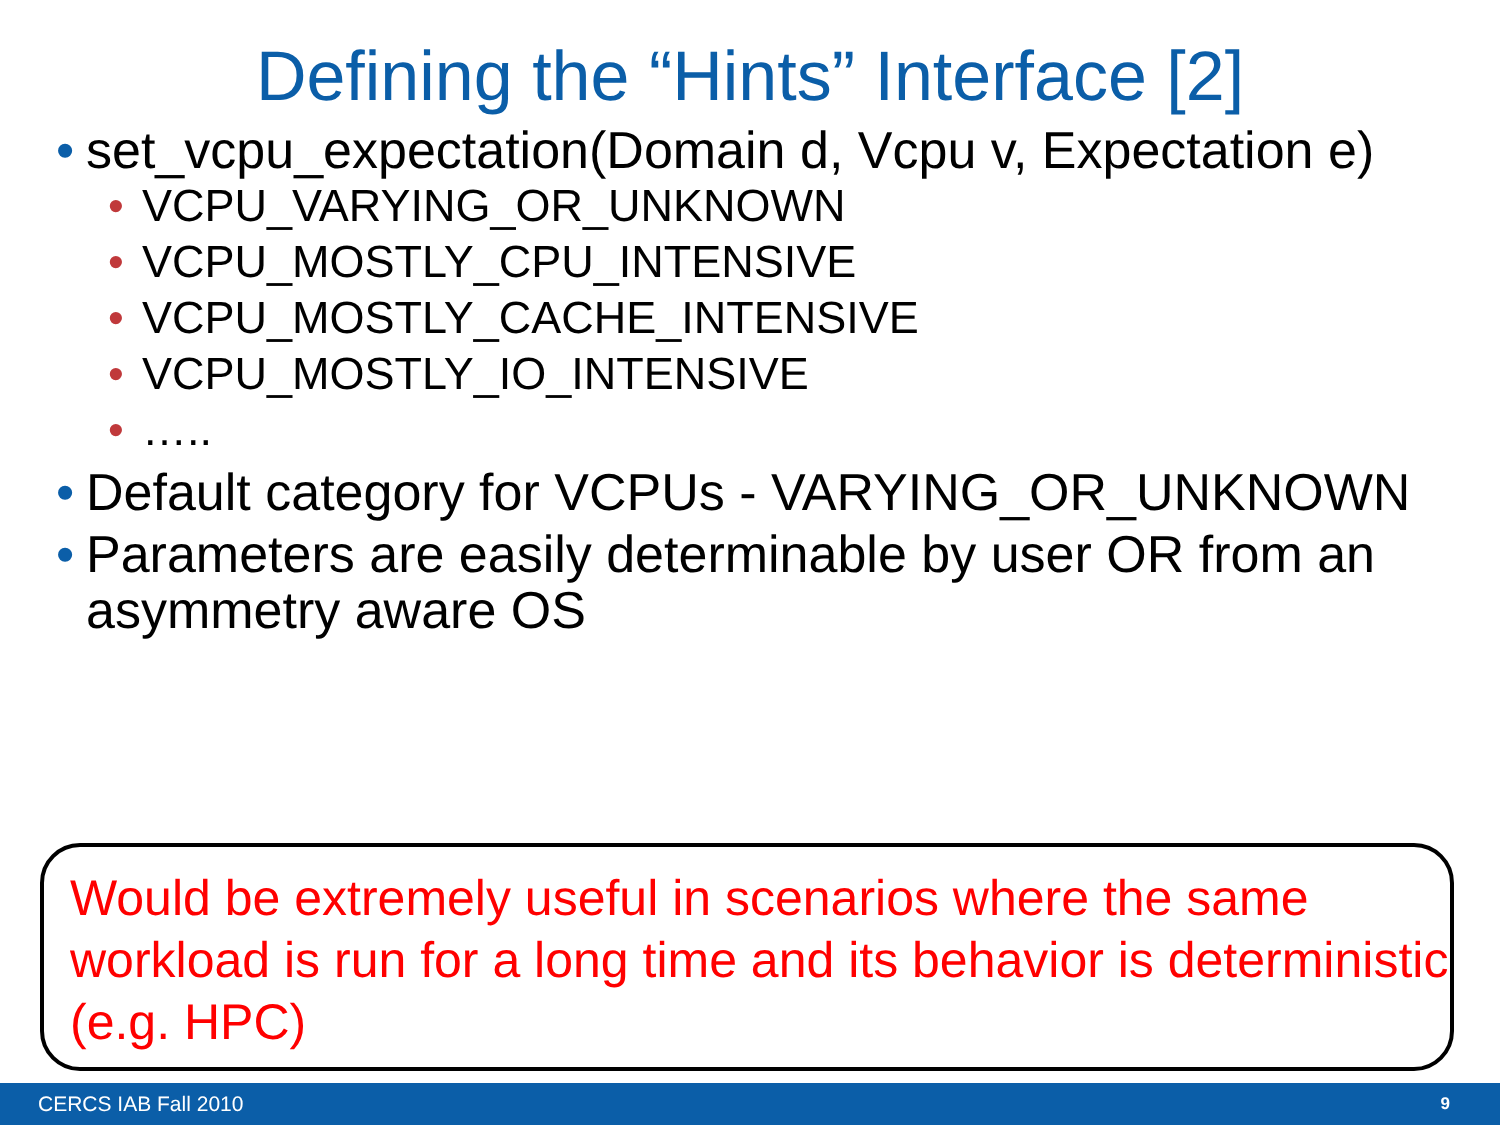Defining the “Hints” Interface [2]
• set_vcpu_expectation(Domain d, Vcpu v, Expectation e)
• VCPU_VARYING_OR_UNKNOWN
• VCPU_MOSTLY_CPU_INTENSIVE
• VCPU_MOSTLY_CACHE_INTENSIVE
• VCPU_MOSTLY_IO_INTENSIVE
• …..
• Default category for VCPUs - VARYING_OR_UNKNOWN
• Parameters are easily determinable by user OR from an asymmetry aware OS
Would be extremely useful in scenarios where the same workload is run for a long time and its behavior is deterministic (e.g. HPC)
CERCS IAB Fall 2010 9